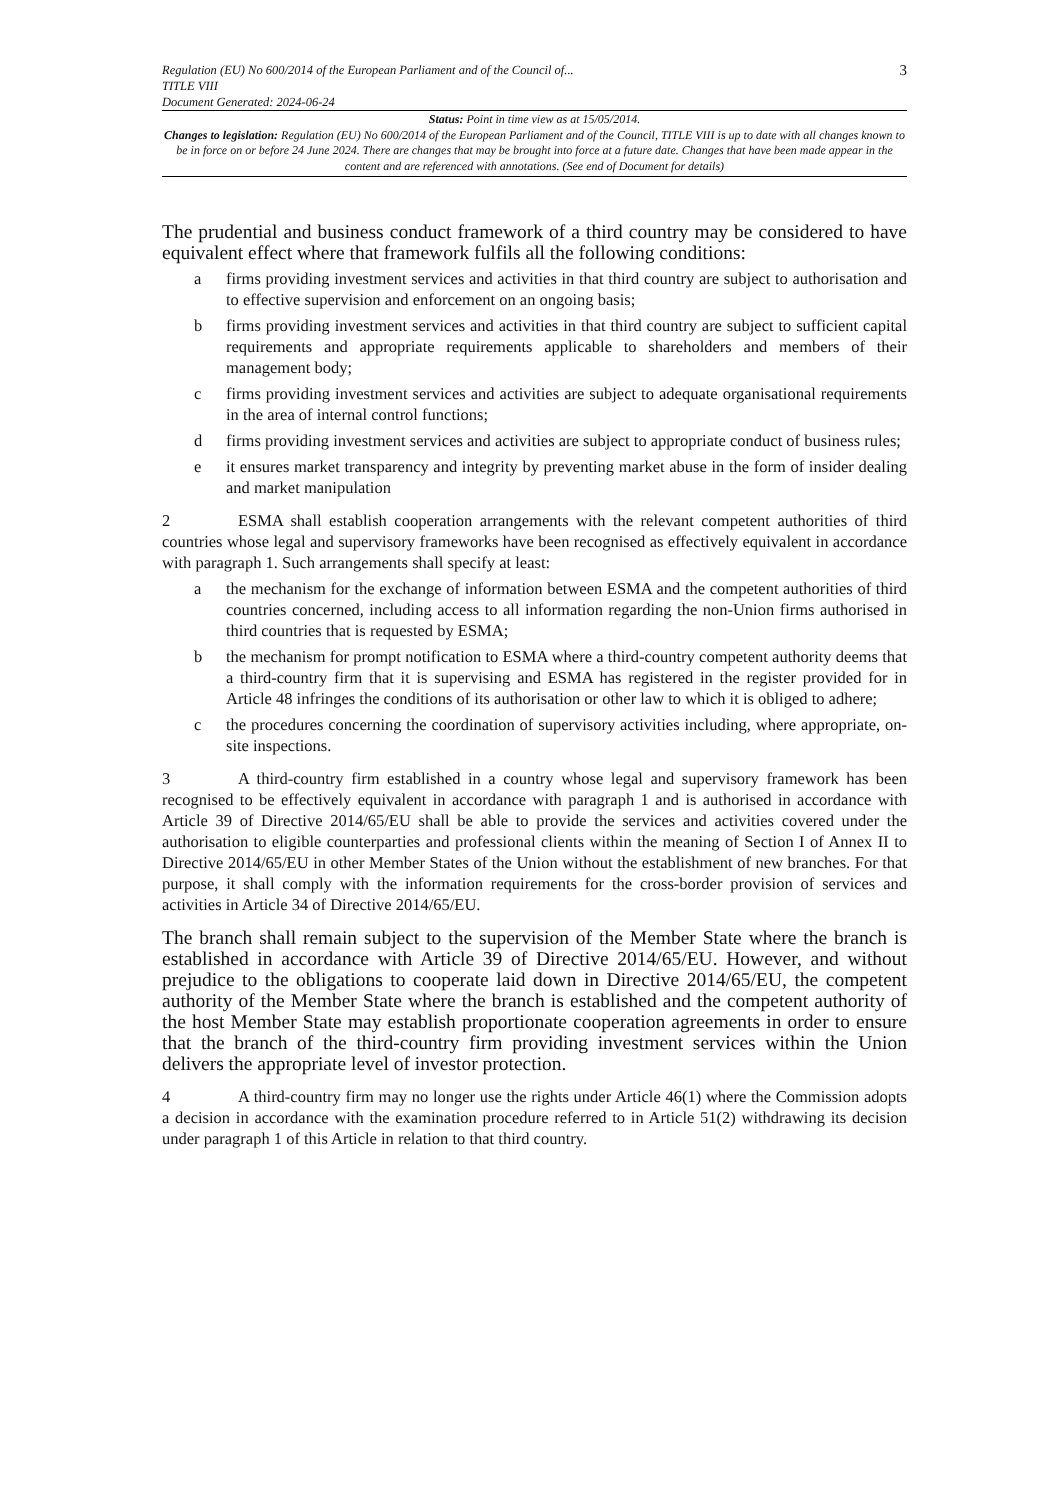Regulation (EU) No 600/2014 of the European Parliament and of the Council of...
TITLE VIII
Document Generated: 2024-06-24
3
Status: Point in time view as at 15/05/2014.
Changes to legislation: Regulation (EU) No 600/2014 of the European Parliament and of the Council, TITLE VIII is up to date with all changes known to be in force on or before 24 June 2024. There are changes that may be brought into force at a future date. Changes that have been made appear in the content and are referenced with annotations. (See end of Document for details)
The prudential and business conduct framework of a third country may be considered to have equivalent effect where that framework fulfils all the following conditions:
a firms providing investment services and activities in that third country are subject to authorisation and to effective supervision and enforcement on an ongoing basis;
b firms providing investment services and activities in that third country are subject to sufficient capital requirements and appropriate requirements applicable to shareholders and members of their management body;
c firms providing investment services and activities are subject to adequate organisational requirements in the area of internal control functions;
d firms providing investment services and activities are subject to appropriate conduct of business rules;
e it ensures market transparency and integrity by preventing market abuse in the form of insider dealing and market manipulation
2 ESMA shall establish cooperation arrangements with the relevant competent authorities of third countries whose legal and supervisory frameworks have been recognised as effectively equivalent in accordance with paragraph 1. Such arrangements shall specify at least:
a the mechanism for the exchange of information between ESMA and the competent authorities of third countries concerned, including access to all information regarding the non-Union firms authorised in third countries that is requested by ESMA;
b the mechanism for prompt notification to ESMA where a third-country competent authority deems that a third-country firm that it is supervising and ESMA has registered in the register provided for in Article 48 infringes the conditions of its authorisation or other law to which it is obliged to adhere;
c the procedures concerning the coordination of supervisory activities including, where appropriate, on-site inspections.
3 A third-country firm established in a country whose legal and supervisory framework has been recognised to be effectively equivalent in accordance with paragraph 1 and is authorised in accordance with Article 39 of Directive 2014/65/EU shall be able to provide the services and activities covered under the authorisation to eligible counterparties and professional clients within the meaning of Section I of Annex II to Directive 2014/65/EU in other Member States of the Union without the establishment of new branches. For that purpose, it shall comply with the information requirements for the cross-border provision of services and activities in Article 34 of Directive 2014/65/EU.
The branch shall remain subject to the supervision of the Member State where the branch is established in accordance with Article 39 of Directive 2014/65/EU. However, and without prejudice to the obligations to cooperate laid down in Directive 2014/65/EU, the competent authority of the Member State where the branch is established and the competent authority of the host Member State may establish proportionate cooperation agreements in order to ensure that the branch of the third-country firm providing investment services within the Union delivers the appropriate level of investor protection.
4 A third-country firm may no longer use the rights under Article 46(1) where the Commission adopts a decision in accordance with the examination procedure referred to in Article 51(2) withdrawing its decision under paragraph 1 of this Article in relation to that third country.